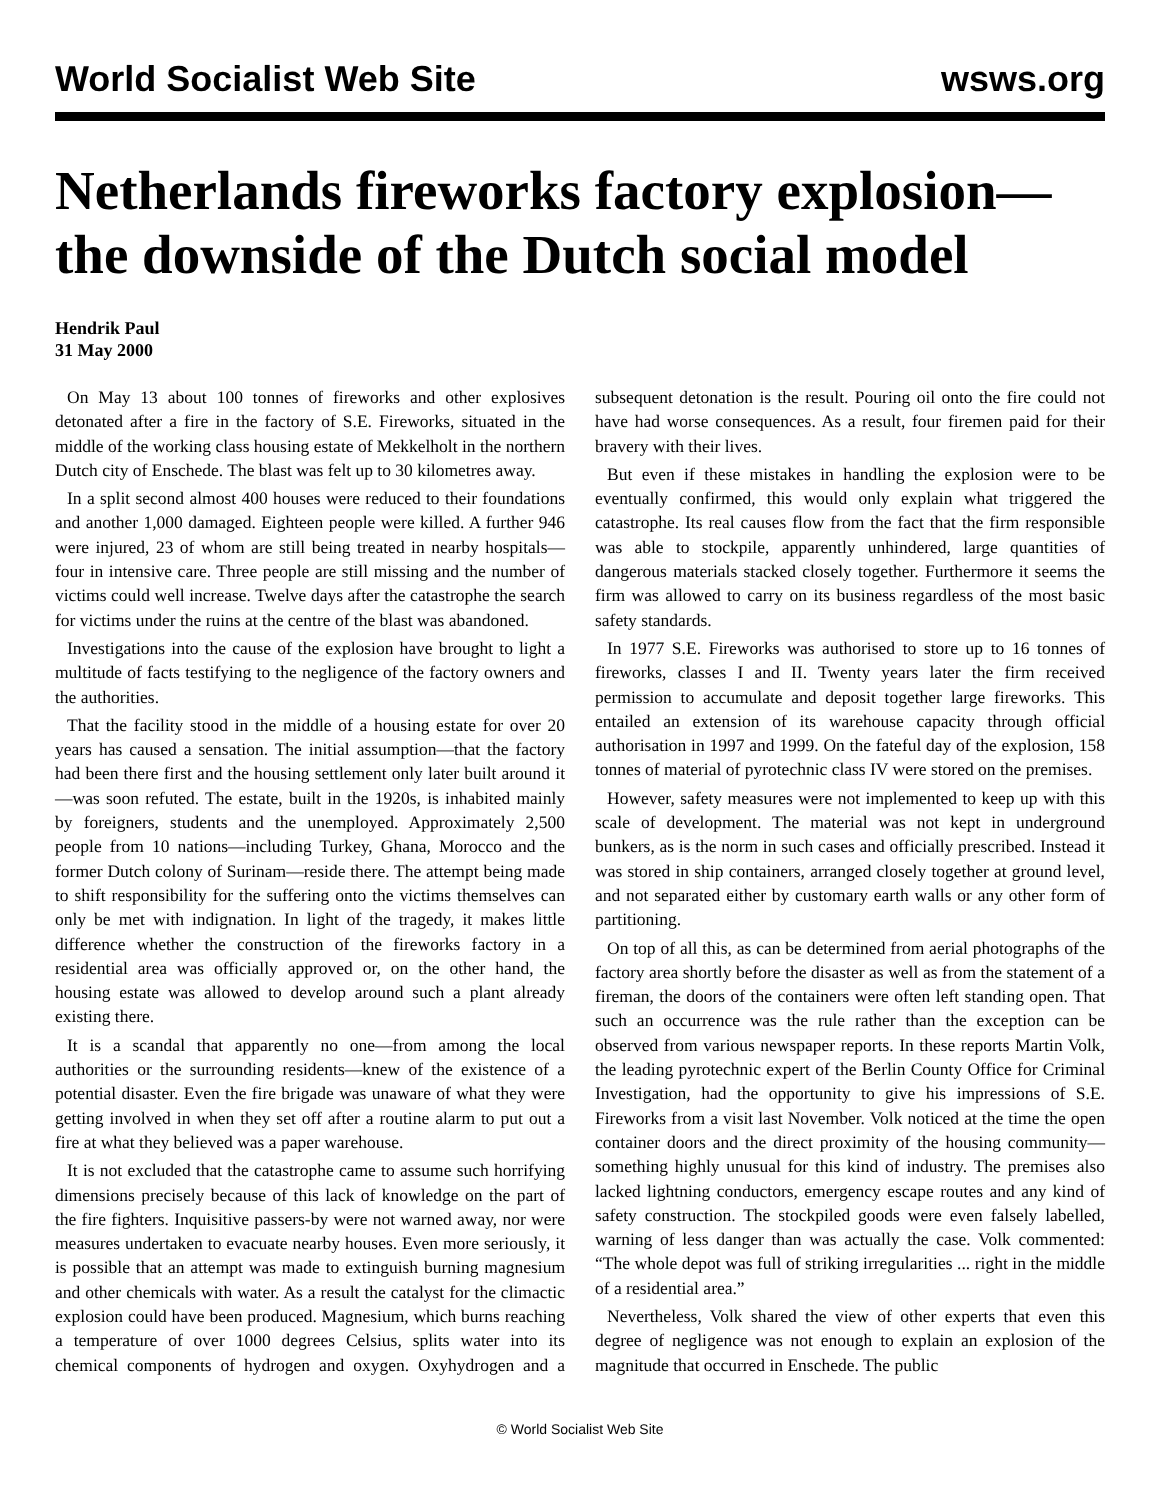World Socialist Web Site wsws.org
Netherlands fireworks factory explosion—the downside of the Dutch social model
Hendrik Paul
31 May 2000
On May 13 about 100 tonnes of fireworks and other explosives detonated after a fire in the factory of S.E. Fireworks, situated in the middle of the working class housing estate of Mekkelholt in the northern Dutch city of Enschede. The blast was felt up to 30 kilometres away.
In a split second almost 400 houses were reduced to their foundations and another 1,000 damaged. Eighteen people were killed. A further 946 were injured, 23 of whom are still being treated in nearby hospitals—four in intensive care. Three people are still missing and the number of victims could well increase. Twelve days after the catastrophe the search for victims under the ruins at the centre of the blast was abandoned.
Investigations into the cause of the explosion have brought to light a multitude of facts testifying to the negligence of the factory owners and the authorities.
That the facility stood in the middle of a housing estate for over 20 years has caused a sensation. The initial assumption—that the factory had been there first and the housing settlement only later built around it—was soon refuted. The estate, built in the 1920s, is inhabited mainly by foreigners, students and the unemployed. Approximately 2,500 people from 10 nations—including Turkey, Ghana, Morocco and the former Dutch colony of Surinam—reside there. The attempt being made to shift responsibility for the suffering onto the victims themselves can only be met with indignation. In light of the tragedy, it makes little difference whether the construction of the fireworks factory in a residential area was officially approved or, on the other hand, the housing estate was allowed to develop around such a plant already existing there.
It is a scandal that apparently no one—from among the local authorities or the surrounding residents—knew of the existence of a potential disaster. Even the fire brigade was unaware of what they were getting involved in when they set off after a routine alarm to put out a fire at what they believed was a paper warehouse.
It is not excluded that the catastrophe came to assume such horrifying dimensions precisely because of this lack of knowledge on the part of the fire fighters. Inquisitive passers-by were not warned away, nor were measures undertaken to evacuate nearby houses. Even more seriously, it is possible that an attempt was made to extinguish burning magnesium and other chemicals with water. As a result the catalyst for the climactic explosion could have been produced. Magnesium, which burns reaching a temperature of over 1000 degrees Celsius, splits water into its chemical components of hydrogen and oxygen. Oxyhydrogen and a subsequent detonation is the result. Pouring oil onto the fire could not have had worse consequences. As a result, four firemen paid for their bravery with their lives.
But even if these mistakes in handling the explosion were to be eventually confirmed, this would only explain what triggered the catastrophe. Its real causes flow from the fact that the firm responsible was able to stockpile, apparently unhindered, large quantities of dangerous materials stacked closely together. Furthermore it seems the firm was allowed to carry on its business regardless of the most basic safety standards.
In 1977 S.E. Fireworks was authorised to store up to 16 tonnes of fireworks, classes I and II. Twenty years later the firm received permission to accumulate and deposit together large fireworks. This entailed an extension of its warehouse capacity through official authorisation in 1997 and 1999. On the fateful day of the explosion, 158 tonnes of material of pyrotechnic class IV were stored on the premises.
However, safety measures were not implemented to keep up with this scale of development. The material was not kept in underground bunkers, as is the norm in such cases and officially prescribed. Instead it was stored in ship containers, arranged closely together at ground level, and not separated either by customary earth walls or any other form of partitioning.
On top of all this, as can be determined from aerial photographs of the factory area shortly before the disaster as well as from the statement of a fireman, the doors of the containers were often left standing open. That such an occurrence was the rule rather than the exception can be observed from various newspaper reports. In these reports Martin Volk, the leading pyrotechnic expert of the Berlin County Office for Criminal Investigation, had the opportunity to give his impressions of S.E. Fireworks from a visit last November. Volk noticed at the time the open container doors and the direct proximity of the housing community—something highly unusual for this kind of industry. The premises also lacked lightning conductors, emergency escape routes and any kind of safety construction. The stockpiled goods were even falsely labelled, warning of less danger than was actually the case. Volk commented: “The whole depot was full of striking irregularities ... right in the middle of a residential area.”
Nevertheless, Volk shared the view of other experts that even this degree of negligence was not enough to explain an explosion of the magnitude that occurred in Enschede. The public
© World Socialist Web Site